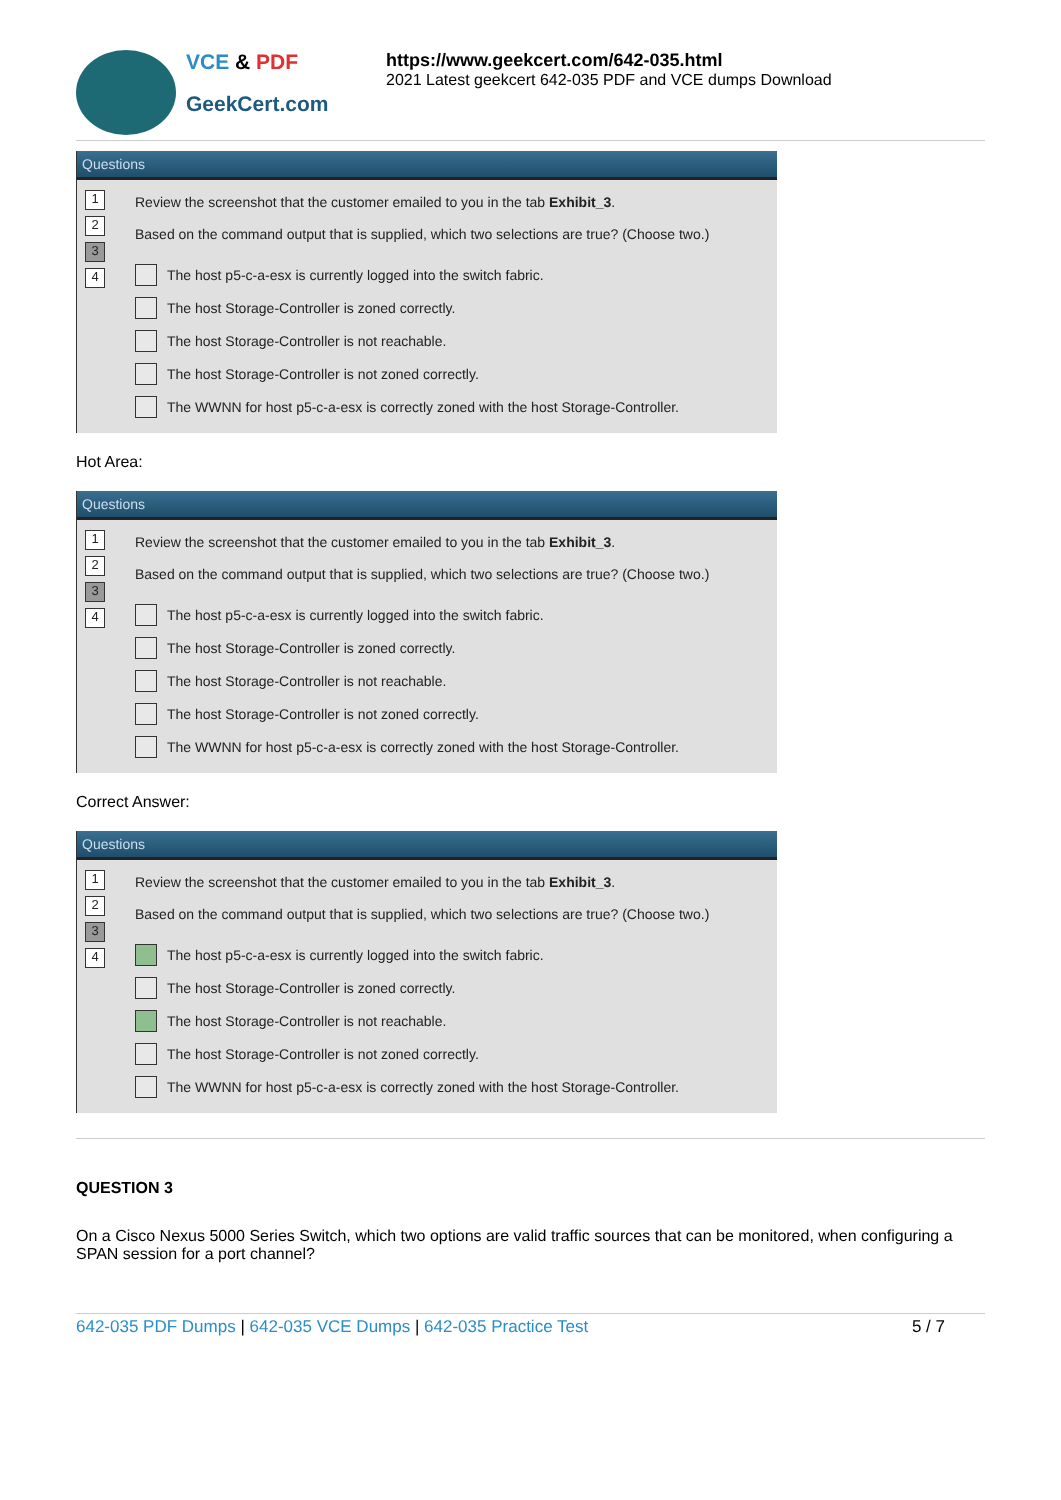VCE & PDF
GeekCert.com
https://www.geekcert.com/642-035.html
2021 Latest geekcert 642-035 PDF and VCE dumps Download
Questions
1
2
3
4
Review the screenshot that the customer emailed to you in the tab Exhibit_3.
Based on the command output that is supplied, which two selections are true? (Choose two.)
The host p5-c-a-esx is currently logged into the switch fabric.
The host Storage-Controller is zoned correctly.
The host Storage-Controller is not reachable.
The host Storage-Controller is not zoned correctly.
The WWNN for host p5-c-a-esx is correctly zoned with the host Storage-Controller.
Hot Area:
Questions
1
2
3
4
Review the screenshot that the customer emailed to you in the tab Exhibit_3.
Based on the command output that is supplied, which two selections are true? (Choose two.)
The host p5-c-a-esx is currently logged into the switch fabric.
The host Storage-Controller is zoned correctly.
The host Storage-Controller is not reachable.
The host Storage-Controller is not zoned correctly.
The WWNN for host p5-c-a-esx is correctly zoned with the host Storage-Controller.
Correct Answer:
Questions
1
2
3
4
Review the screenshot that the customer emailed to you in the tab Exhibit_3.
Based on the command output that is supplied, which two selections are true? (Choose two.)
The host p5-c-a-esx is currently logged into the switch fabric.
The host Storage-Controller is zoned correctly.
The host Storage-Controller is not reachable.
The host Storage-Controller is not zoned correctly.
The WWNN for host p5-c-a-esx is correctly zoned with the host Storage-Controller.
QUESTION 3
On a Cisco Nexus 5000 Series Switch, which two options are valid traffic sources that can be monitored, when configuring a SPAN session for a port channel?
642-035 PDF Dumps | 642-035 VCE Dumps | 642-035 Practice Test
5 / 7